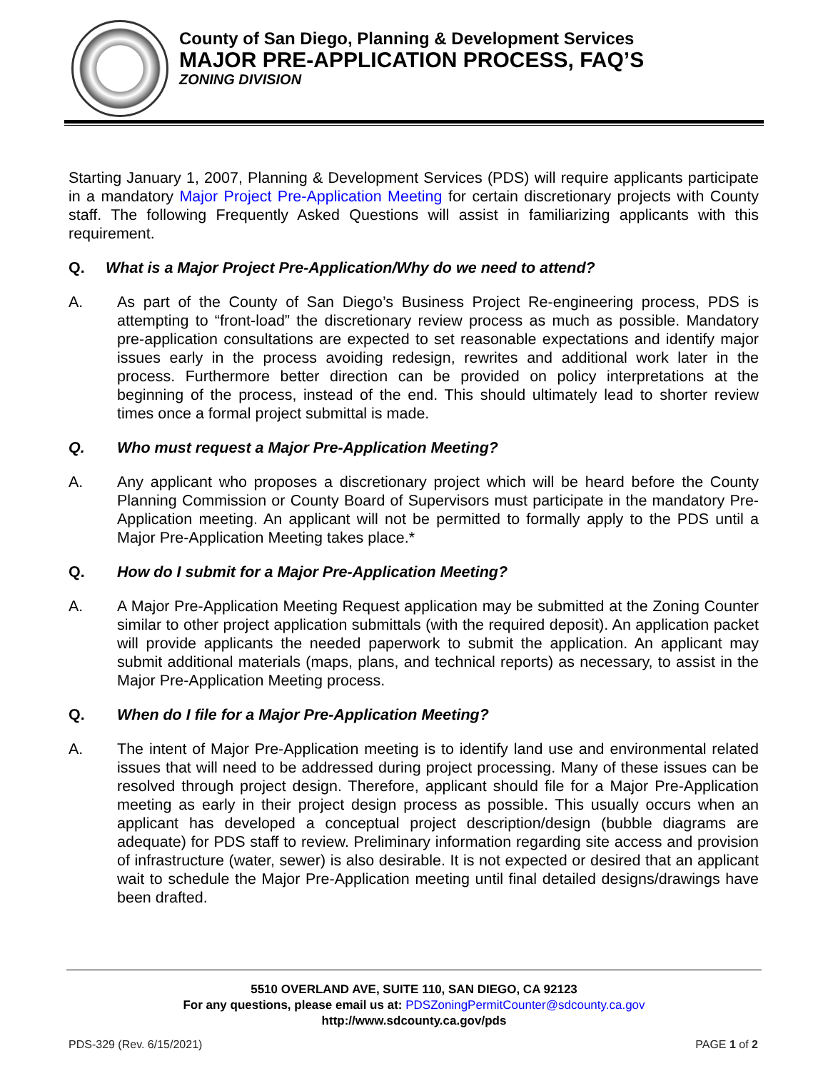County of San Diego, Planning & Development Services
MAJOR PRE-APPLICATION PROCESS, FAQ’S
ZONING DIVISION
Starting January 1, 2007, Planning & Development Services (PDS) will require applicants participate in a mandatory Major Project Pre-Application Meeting for certain discretionary projects with County staff. The following Frequently Asked Questions will assist in familiarizing applicants with this requirement.
Q. What is a Major Project Pre-Application/Why do we need to attend?
A. As part of the County of San Diego’s Business Project Re-engineering process, PDS is attempting to “front-load” the discretionary review process as much as possible. Mandatory pre-application consultations are expected to set reasonable expectations and identify major issues early in the process avoiding redesign, rewrites and additional work later in the process. Furthermore better direction can be provided on policy interpretations at the beginning of the process, instead of the end. This should ultimately lead to shorter review times once a formal project submittal is made.
Q. Who must request a Major Pre-Application Meeting?
A. Any applicant who proposes a discretionary project which will be heard before the County Planning Commission or County Board of Supervisors must participate in the mandatory Pre-Application meeting. An applicant will not be permitted to formally apply to the PDS until a Major Pre-Application Meeting takes place.*
Q. How do I submit for a Major Pre-Application Meeting?
A. A Major Pre-Application Meeting Request application may be submitted at the Zoning Counter similar to other project application submittals (with the required deposit). An application packet will provide applicants the needed paperwork to submit the application. An applicant may submit additional materials (maps, plans, and technical reports) as necessary, to assist in the Major Pre-Application Meeting process.
Q. When do I file for a Major Pre-Application Meeting?
A. The intent of Major Pre-Application meeting is to identify land use and environmental related issues that will need to be addressed during project processing. Many of these issues can be resolved through project design. Therefore, applicant should file for a Major Pre-Application meeting as early in their project design process as possible. This usually occurs when an applicant has developed a conceptual project description/design (bubble diagrams are adequate) for PDS staff to review. Preliminary information regarding site access and provision of infrastructure (water, sewer) is also desirable. It is not expected or desired that an applicant wait to schedule the Major Pre-Application meeting until final detailed designs/drawings have been drafted.
5510 OVERLAND AVE, SUITE 110, SAN DIEGO, CA 92123
For any questions, please email us at: PDSZoningPermitCounter@sdcounty.ca.gov
http://www.sdcounty.ca.gov/pds
PDS-329 (Rev. 6/15/2021) PAGE 1 of 2